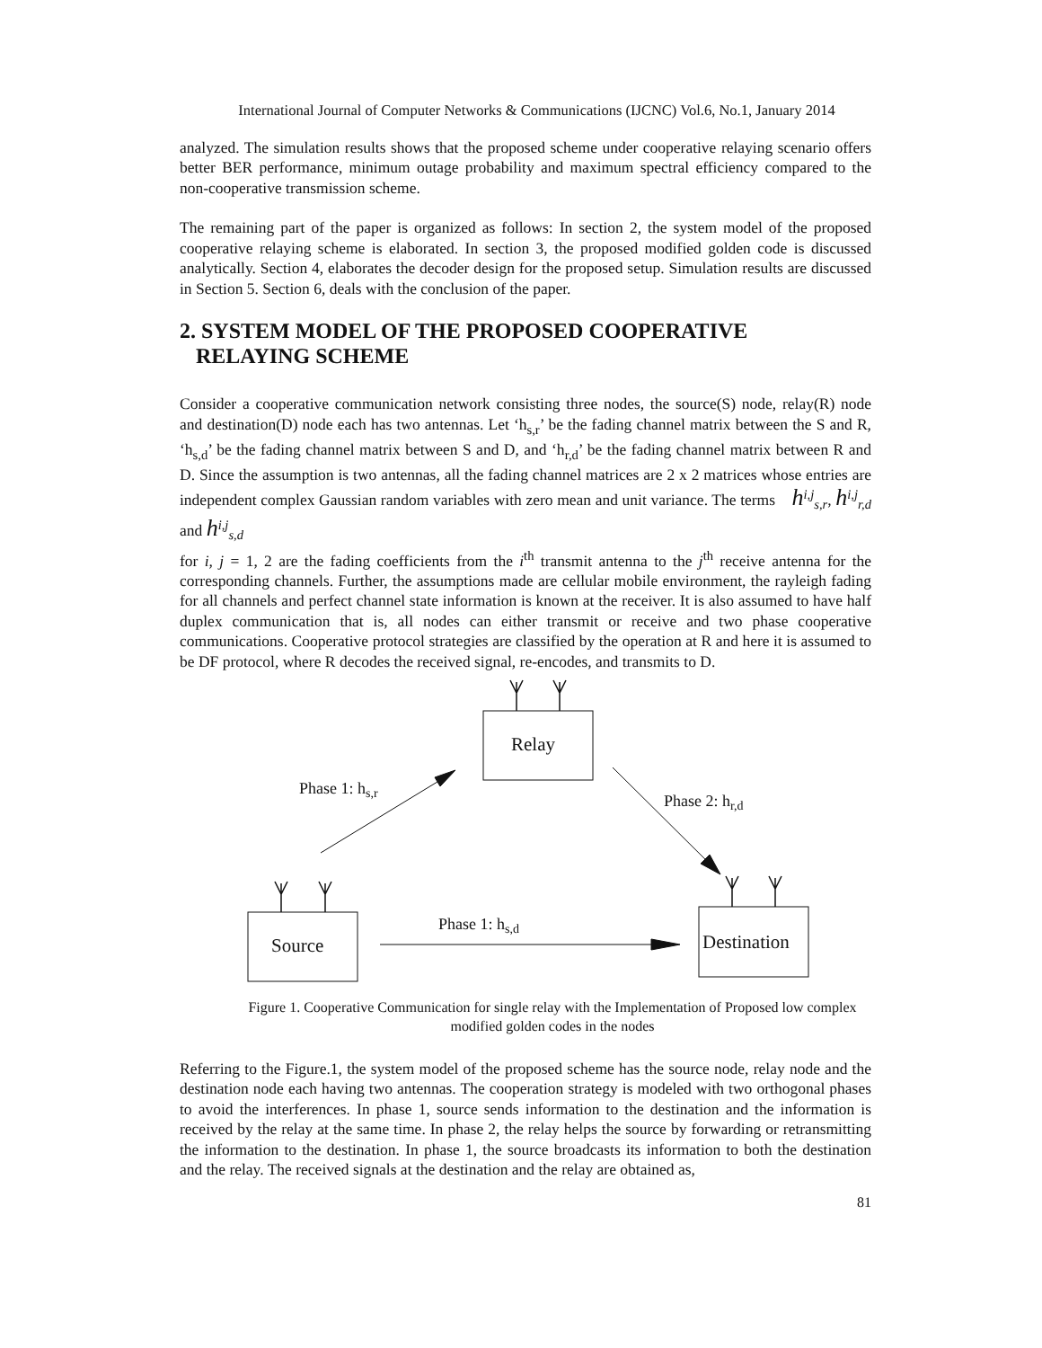International Journal of Computer Networks & Communications (IJCNC) Vol.6, No.1, January 2014
analyzed. The simulation results shows that the proposed scheme under cooperative relaying scenario offers better BER performance, minimum outage probability and maximum spectral efficiency compared to the non-cooperative transmission scheme.
The remaining part of the paper is organized as follows: In section 2, the system model of the proposed cooperative relaying scheme is elaborated. In section 3, the proposed modified golden code is discussed analytically. Section 4, elaborates the decoder design for the proposed setup. Simulation results are discussed in Section 5. Section 6, deals with the conclusion of the paper.
2. SYSTEM MODEL OF THE PROPOSED COOPERATIVE
RELAYING SCHEME
Consider a cooperative communication network consisting three nodes, the source(S) node, relay(R) node and destination(D) node each has two antennas. Let ‘h<sub>s,r</sub>’ be the fading channel matrix between the S and R, ‘h<sub>s,d</sub>’ be the fading channel matrix between S and D, and ‘h<sub>r,d</sub>’ be the fading channel matrix between R and D. Since the assumption is two antennas, all the fading channel matrices are 2 x 2 matrices whose entries are independent complex Gaussian random variables with zero mean and unit variance. The terms h<sup>i,j</sup><sub>s,r</sub>, h<sup>i,j</sup><sub>r,d</sub> and h<sup>i,j</sup><sub>s,d</sub>
for i, j = 1, 2 are the fading coefficients from the i<sup>th</sup> transmit antenna to the j<sup>th</sup> receive antenna for the corresponding channels. Further, the assumptions made are cellular mobile environment, the rayleigh fading for all channels and perfect channel state information is known at the receiver. It is also assumed to have half duplex communication that is, all nodes can either transmit or receive and two phase cooperative communications. Cooperative protocol strategies are classified by the operation at R and here it is assumed to be DF protocol, where R decodes the received signal, re-encodes, and transmits to D.
Relay
Source
Destination
Phase 1: hs,r
Phase 2: hr,d
Phase 1: hs,d
Figure 1. Cooperative Communication for single relay with the Implementation of Proposed low complex modified golden codes in the nodes
Referring to the Figure.1, the system model of the proposed scheme has the source node, relay node and the destination node each having two antennas. The cooperation strategy is modeled with two orthogonal phases to avoid the interferences. In phase 1, source sends information to the destination and the information is received by the relay at the same time. In phase 2, the relay helps the source by forwarding or retransmitting the information to the destination. In phase 1, the source broadcasts its information to both the destination and the relay. The received signals at the destination and the relay are obtained as,
81